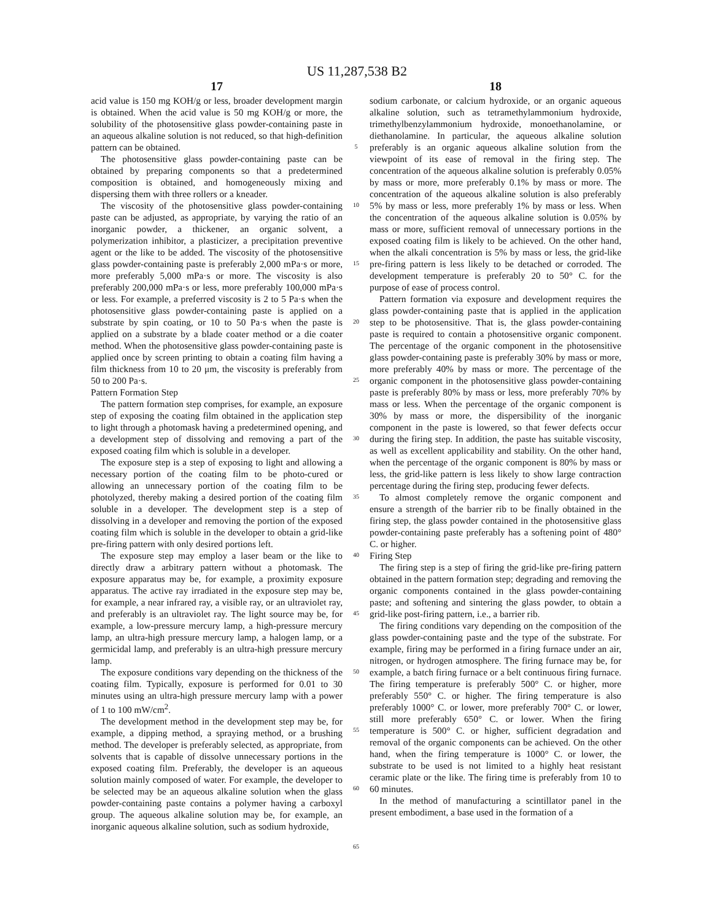US 11,287,538 B2
17
acid value is 150 mg KOH/g or less, broader development margin is obtained. When the acid value is 50 mg KOH/g or more, the solubility of the photosensitive glass powder-containing paste in an aqueous alkaline solution is not reduced, so that high-definition pattern can be obtained.
The photosensitive glass powder-containing paste can be obtained by preparing components so that a predetermined composition is obtained, and homogeneously mixing and dispersing them with three rollers or a kneader.
The viscosity of the photosensitive glass powder-containing paste can be adjusted, as appropriate, by varying the ratio of an inorganic powder, a thickener, an organic solvent, a polymerization inhibitor, a plasticizer, a precipitation preventive agent or the like to be added. The viscosity of the photosensitive glass powder-containing paste is preferably 2,000 mPa·s or more, more preferably 5,000 mPa·s or more. The viscosity is also preferably 200,000 mPa·s or less, more preferably 100,000 mPa·s or less. For example, a preferred viscosity is 2 to 5 Pa·s when the photosensitive glass powder-containing paste is applied on a substrate by spin coating, or 10 to 50 Pa·s when the paste is applied on a substrate by a blade coater method or a die coater method. When the photosensitive glass powder-containing paste is applied once by screen printing to obtain a coating film having a film thickness from 10 to 20 μm, the viscosity is preferably from 50 to 200 Pa·s.
Pattern Formation Step
The pattern formation step comprises, for example, an exposure step of exposing the coating film obtained in the application step to light through a photomask having a predetermined opening, and a development step of dissolving and removing a part of the exposed coating film which is soluble in a developer.
The exposure step is a step of exposing to light and allowing a necessary portion of the coating film to be photo-cured or allowing an unnecessary portion of the coating film to be photolyzed, thereby making a desired portion of the coating film soluble in a developer. The development step is a step of dissolving in a developer and removing the portion of the exposed coating film which is soluble in the developer to obtain a grid-like pre-firing pattern with only desired portions left.
The exposure step may employ a laser beam or the like to directly draw a arbitrary pattern without a photomask. The exposure apparatus may be, for example, a proximity exposure apparatus. The active ray irradiated in the exposure step may be, for example, a near infrared ray, a visible ray, or an ultraviolet ray, and preferably is an ultraviolet ray. The light source may be, for example, a low-pressure mercury lamp, a high-pressure mercury lamp, an ultra-high pressure mercury lamp, a halogen lamp, or a germicidal lamp, and preferably is an ultra-high pressure mercury lamp.
The exposure conditions vary depending on the thickness of the coating film. Typically, exposure is performed for 0.01 to 30 minutes using an ultra-high pressure mercury lamp with a power of 1 to 100 mW/cm<sup>2</sup>.
The development method in the development step may be, for example, a dipping method, a spraying method, or a brushing method. The developer is preferably selected, as appropriate, from solvents that is capable of dissolve unnecessary portions in the exposed coating film. Preferably, the developer is an aqueous solution mainly composed of water. For example, the developer to be selected may be an aqueous alkaline solution when the glass powder-containing paste contains a polymer having a carboxyl group. The aqueous alkaline solution may be, for example, an inorganic aqueous alkaline solution, such as sodium hydroxide,
5
10
15
20
25
30
35
40
45
50
55
60
65
18
sodium carbonate, or calcium hydroxide, or an organic aqueous alkaline solution, such as tetramethylammonium hydroxide, trimethylbenzylammonium hydroxide, monoethanolamine, or diethanolamine. In particular, the aqueous alkaline solution preferably is an organic aqueous alkaline solution from the viewpoint of its ease of removal in the firing step. The concentration of the aqueous alkaline solution is preferably 0.05% by mass or more, more preferably 0.1% by mass or more. The concentration of the aqueous alkaline solution is also preferably 5% by mass or less, more preferably 1% by mass or less. When the concentration of the aqueous alkaline solution is 0.05% by mass or more, sufficient removal of unnecessary portions in the exposed coating film is likely to be achieved. On the other hand, when the alkali concentration is 5% by mass or less, the grid-like pre-firing pattern is less likely to be detached or corroded. The development temperature is preferably 20 to 50° C. for the purpose of ease of process control.
Pattern formation via exposure and development requires the glass powder-containing paste that is applied in the application step to be photosensitive. That is, the glass powder-containing paste is required to contain a photosensitive organic component. The percentage of the organic component in the photosensitive glass powder-containing paste is preferably 30% by mass or more, more preferably 40% by mass or more. The percentage of the organic component in the photosensitive glass powder-containing paste is preferably 80% by mass or less, more preferably 70% by mass or less. When the percentage of the organic component is 30% by mass or more, the dispersibility of the inorganic component in the paste is lowered, so that fewer defects occur during the firing step. In addition, the paste has suitable viscosity, as well as excellent applicability and stability. On the other hand, when the percentage of the organic component is 80% by mass or less, the grid-like pattern is less likely to show large contraction percentage during the firing step, producing fewer defects.
To almost completely remove the organic component and ensure a strength of the barrier rib to be finally obtained in the firing step, the glass powder contained in the photosensitive glass powder-containing paste preferably has a softening point of 480° C. or higher.
Firing Step
The firing step is a step of firing the grid-like pre-firing pattern obtained in the pattern formation step; degrading and removing the organic components contained in the glass powder-containing paste; and softening and sintering the glass powder, to obtain a grid-like post-firing pattern, i.e., a barrier rib.
The firing conditions vary depending on the composition of the glass powder-containing paste and the type of the substrate. For example, firing may be performed in a firing furnace under an air, nitrogen, or hydrogen atmosphere. The firing furnace may be, for example, a batch firing furnace or a belt continuous firing furnace. The firing temperature is preferably 500° C. or higher, more preferably 550° C. or higher. The firing temperature is also preferably 1000° C. or lower, more preferably 700° C. or lower, still more preferably 650° C. or lower. When the firing temperature is 500° C. or higher, sufficient degradation and removal of the organic components can be achieved. On the other hand, when the firing temperature is 1000° C. or lower, the substrate to be used is not limited to a highly heat resistant ceramic plate or the like. The firing time is preferably from 10 to 60 minutes.
In the method of manufacturing a scintillator panel in the present embodiment, a base used in the formation of a